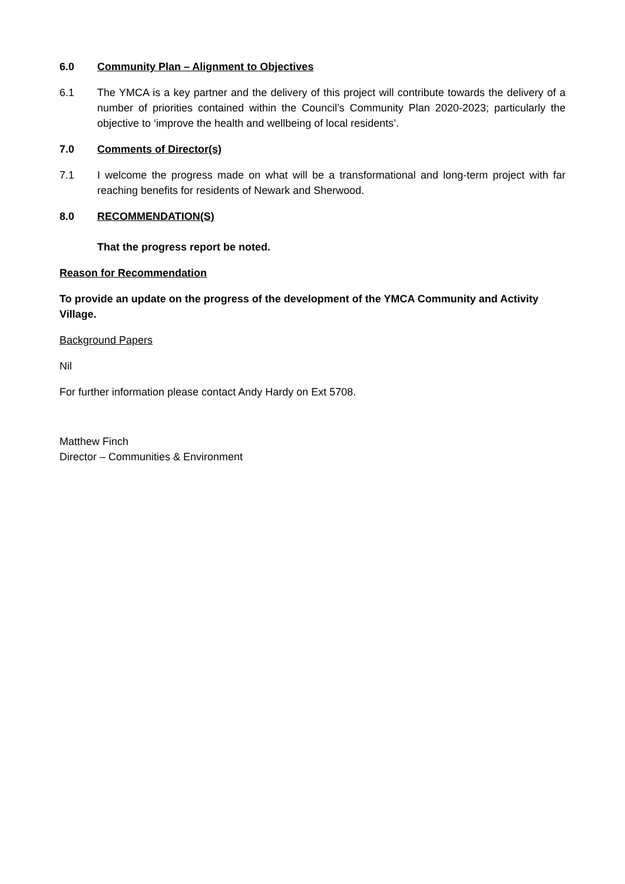6.0 Community Plan – Alignment to Objectives
6.1 The YMCA is a key partner and the delivery of this project will contribute towards the delivery of a number of priorities contained within the Council’s Community Plan 2020-2023; particularly the objective to ‘improve the health and wellbeing of local residents’.
7.0 Comments of Director(s)
7.1 I welcome the progress made on what will be a transformational and long-term project with far reaching benefits for residents of Newark and Sherwood.
8.0 RECOMMENDATION(S)
That the progress report be noted.
Reason for Recommendation
To provide an update on the progress of the development of the YMCA Community and Activity Village.
Background Papers
Nil
For further information please contact Andy Hardy on Ext 5708.
Matthew Finch
Director – Communities & Environment